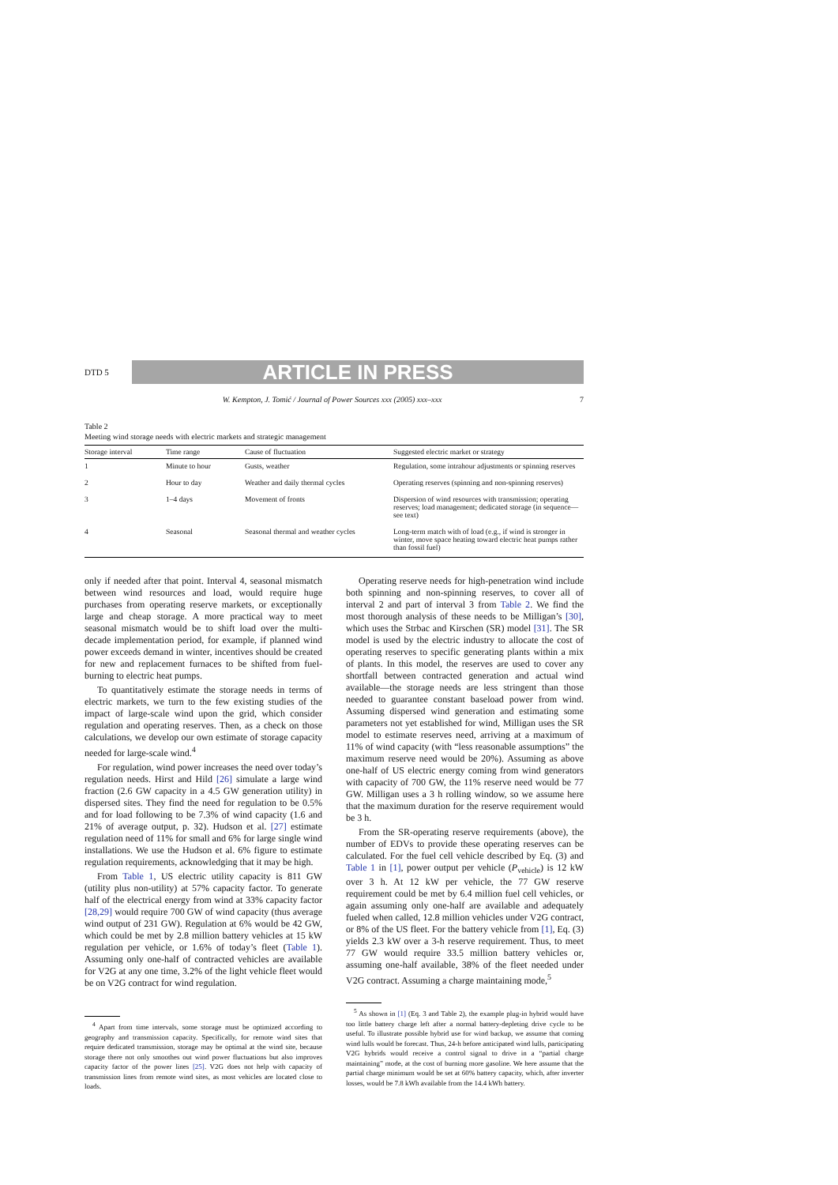DTD 5
ARTICLE IN PRESS
W. Kempton, J. Tomić / Journal of Power Sources xxx (2005) xxx–xxx 7
Table 2
Meeting wind storage needs with electric markets and strategic management
| Storage interval | Time range | Cause of fluctuation | Suggested electric market or strategy |
| --- | --- | --- | --- |
| 1 | Minute to hour | Gusts, weather | Regulation, some intrahour adjustments or spinning reserves |
| 2 | Hour to day | Weather and daily thermal cycles | Operating reserves (spinning and non-spinning reserves) |
| 3 | 1–4 days | Movement of fronts | Dispersion of wind resources with transmission; operating reserves; load management; dedicated storage (in sequence—see text) |
| 4 | Seasonal | Seasonal thermal and weather cycles | Long-term match with of load (e.g., if wind is stronger in winter, move space heating toward electric heat pumps rather than fossil fuel) |
only if needed after that point. Interval 4, seasonal mismatch between wind resources and load, would require huge purchases from operating reserve markets, or exceptionally large and cheap storage. A more practical way to meet seasonal mismatch would be to shift load over the multi-decade implementation period, for example, if planned wind power exceeds demand in winter, incentives should be created for new and replacement furnaces to be shifted from fuel-burning to electric heat pumps.
To quantitatively estimate the storage needs in terms of electric markets, we turn to the few existing studies of the impact of large-scale wind upon the grid, which consider regulation and operating reserves. Then, as a check on those calculations, we develop our own estimate of storage capacity needed for large-scale wind.<sup>4</sup>
For regulation, wind power increases the need over today’s regulation needs. Hirst and Hild [26] simulate a large wind fraction (2.6 GW capacity in a 4.5 GW generation utility) in dispersed sites. They find the need for regulation to be 0.5% and for load following to be 7.3% of wind capacity (1.6 and 21% of average output, p. 32). Hudson et al. [27] estimate regulation need of 11% for small and 6% for large single wind installations. We use the Hudson et al. 6% figure to estimate regulation requirements, acknowledging that it may be high.
From Table 1, US electric utility capacity is 811 GW (utility plus non-utility) at 57% capacity factor. To generate half of the electrical energy from wind at 33% capacity factor [28,29] would require 700 GW of wind capacity (thus average wind output of 231 GW). Regulation at 6% would be 42 GW, which could be met by 2.8 million battery vehicles at 15 kW regulation per vehicle, or 1.6% of today’s fleet (Table 1). Assuming only one-half of contracted vehicles are available for V2G at any one time, 3.2% of the light vehicle fleet would be on V2G contract for wind regulation.
<sup>4</sup> Apart from time intervals, some storage must be optimized according to geography and transmission capacity. Specifically, for remote wind sites that require dedicated transmission, storage may be optimal at the wind site, because storage there not only smoothes out wind power fluctuations but also improves capacity factor of the power lines [25]. V2G does not help with capacity of transmission lines from remote wind sites, as most vehicles are located close to loads.
Operating reserve needs for high-penetration wind include both spinning and non-spinning reserves, to cover all of interval 2 and part of interval 3 from Table 2. We find the most thorough analysis of these needs to be Milligan’s [30], which uses the Strbac and Kirschen (SR) model [31]. The SR model is used by the electric industry to allocate the cost of operating reserves to specific generating plants within a mix of plants. In this model, the reserves are used to cover any shortfall between contracted generation and actual wind available—the storage needs are less stringent than those needed to guarantee constant baseload power from wind. Assuming dispersed wind generation and estimating some parameters not yet established for wind, Milligan uses the SR model to estimate reserves need, arriving at a maximum of 11% of wind capacity (with “less reasonable assumptions” the maximum reserve need would be 20%). Assuming as above one-half of US electric energy coming from wind generators with capacity of 700 GW, the 11% reserve need would be 77 GW. Milligan uses a 3 h rolling window, so we assume here that the maximum duration for the reserve requirement would be 3 h.
From the SR-operating reserve requirements (above), the number of EDVs to provide these operating reserves can be calculated. For the fuel cell vehicle described by Eq. (3) and Table 1 in [1], power output per vehicle (P<sub>vehicle</sub>) is 12 kW over 3 h. At 12 kW per vehicle, the 77 GW reserve requirement could be met by 6.4 million fuel cell vehicles, or again assuming only one-half are available and adequately fueled when called, 12.8 million vehicles under V2G contract, or 8% of the US fleet. For the battery vehicle from [1], Eq. (3) yields 2.3 kW over a 3-h reserve requirement. Thus, to meet 77 GW would require 33.5 million battery vehicles or, assuming one-half available, 38% of the fleet needed under V2G contract. Assuming a charge maintaining mode,<sup>5</sup>
<sup>5</sup> As shown in [1] (Eq. 3 and Table 2), the example plug-in hybrid would have too little battery charge left after a normal battery-depleting drive cycle to be useful. To illustrate possible hybrid use for wind backup, we assume that coming wind lulls would be forecast. Thus, 24-h before anticipated wind lulls, participating V2G hybrids would receive a control signal to drive in a “partial charge maintaining” mode, at the cost of burning more gasoline. We here assume that the partial charge minimum would be set at 60% battery capacity, which, after inverter losses, would be 7.8 kWh available from the 14.4 kWh battery.